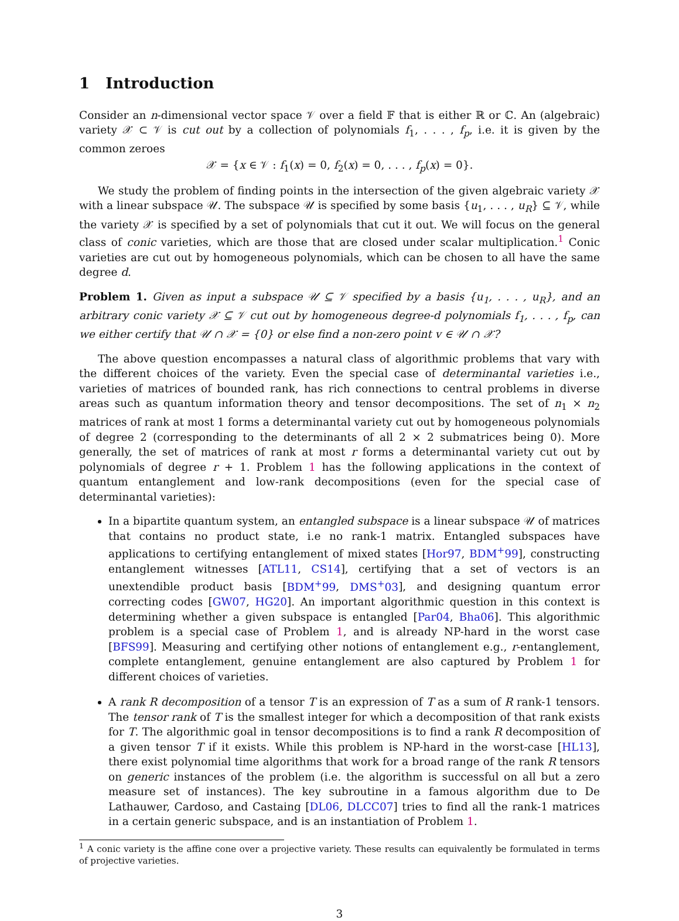1 Introduction
Consider an n-dimensional vector space 𝒱 over a field 𝔽 that is either ℝ or ℂ. An (algebraic) variety 𝒳 ⊂ 𝒱 is cut out by a collection of polynomials f<sub>1</sub>, . . . , f<sub>p</sub>, i.e. it is given by the common zeroes
𝒳 = {x ∈ 𝒱 : f<sub>1</sub>(x) = 0, f<sub>2</sub>(x) = 0, . . . , f<sub>p</sub>(x) = 0}.
We study the problem of finding points in the intersection of the given algebraic variety 𝒳 with a linear subspace 𝒰. The subspace 𝒰 is specified by some basis {u<sub>1</sub>, . . . , u<sub>R</sub>} ⊆ 𝒱, while the variety 𝒳 is specified by a set of polynomials that cut it out. We will focus on the general class of conic varieties, which are those that are closed under scalar multiplication.<sup>1</sup> Conic varieties are cut out by homogeneous polynomials, which can be chosen to all have the same degree d.
Problem 1. Given as input a subspace 𝒰 ⊆ 𝒱 specified by a basis {u<sub>1</sub>, . . . , u<sub>R</sub>}, and an arbitrary conic variety 𝒳 ⊆ 𝒱 cut out by homogeneous degree-d polynomials f<sub>1</sub>, . . . , f<sub>p</sub>, can we either certify that 𝒰 ∩ 𝒳 = {0} or else find a non-zero point v ∈ 𝒰 ∩ 𝒳?
The above question encompasses a natural class of algorithmic problems that vary with the different choices of the variety. Even the special case of determinantal varieties i.e., varieties of matrices of bounded rank, has rich connections to central problems in diverse areas such as quantum information theory and tensor decompositions. The set of n<sub>1</sub> × n<sub>2</sub> matrices of rank at most 1 forms a determinantal variety cut out by homogeneous polynomials of degree 2 (corresponding to the determinants of all 2 × 2 submatrices being 0). More generally, the set of matrices of rank at most r forms a determinantal variety cut out by polynomials of degree r + 1. Problem 1 has the following applications in the context of quantum entanglement and low-rank decompositions (even for the special case of determinantal varieties):
In a bipartite quantum system, an entangled subspace is a linear subspace 𝒰 of matrices that contains no product state, i.e no rank-1 matrix. Entangled subspaces have applications to certifying entanglement of mixed states [Hor97, BDM<sup>+</sup>99], constructing entanglement witnesses [ATL11, CS14], certifying that a set of vectors is an unextendible product basis [BDM<sup>+</sup>99, DMS<sup>+</sup>03], and designing quantum error correcting codes [GW07, HG20]. An important algorithmic question in this context is determining whether a given subspace is entangled [Par04, Bha06]. This algorithmic problem is a special case of Problem 1, and is already NP-hard in the worst case [BFS99]. Measuring and certifying other notions of entanglement e.g., r-entanglement, complete entanglement, genuine entanglement are also captured by Problem 1 for different choices of varieties.
A rank R decomposition of a tensor T is an expression of T as a sum of R rank-1 tensors. The tensor rank of T is the smallest integer for which a decomposition of that rank exists for T. The algorithmic goal in tensor decompositions is to find a rank R decomposition of a given tensor T if it exists. While this problem is NP-hard in the worst-case [HL13], there exist polynomial time algorithms that work for a broad range of the rank R tensors on generic instances of the problem (i.e. the algorithm is successful on all but a zero measure set of instances). The key subroutine in a famous algorithm due to De Lathauwer, Cardoso, and Castaing [DL06, DLCC07] tries to find all the rank-1 matrices in a certain generic subspace, and is an instantiation of Problem 1.
<sup>1</sup> A conic variety is the affine cone over a projective variety. These results can equivalently be formulated in terms of projective varieties.
3